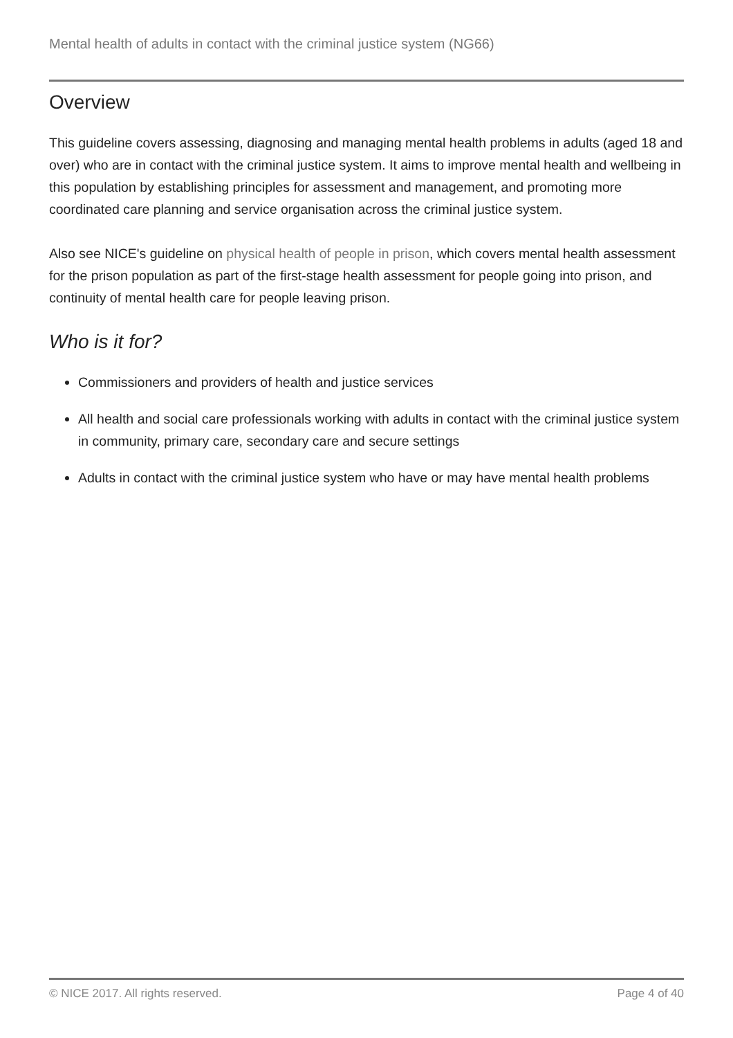Mental health of adults in contact with the criminal justice system (NG66)
Overview
This guideline covers assessing, diagnosing and managing mental health problems in adults (aged 18 and over) who are in contact with the criminal justice system. It aims to improve mental health and wellbeing in this population by establishing principles for assessment and management, and promoting more coordinated care planning and service organisation across the criminal justice system.
Also see NICE's guideline on physical health of people in prison, which covers mental health assessment for the prison population as part of the first-stage health assessment for people going into prison, and continuity of mental health care for people leaving prison.
Who is it for?
Commissioners and providers of health and justice services
All health and social care professionals working with adults in contact with the criminal justice system in community, primary care, secondary care and secure settings
Adults in contact with the criminal justice system who have or may have mental health problems
© NICE 2017. All rights reserved. Page 4 of 40